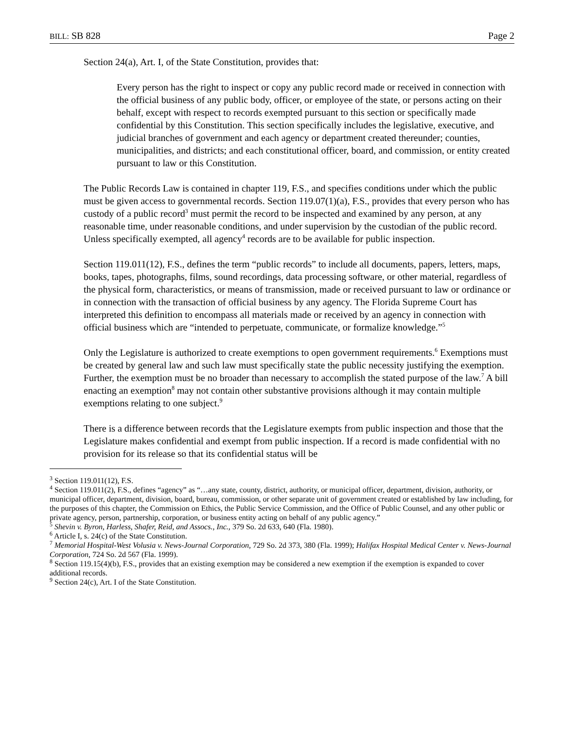BILL: SB 828 Page 2
Section 24(a), Art. I, of the State Constitution, provides that:
Every person has the right to inspect or copy any public record made or received in connection with the official business of any public body, officer, or employee of the state, or persons acting on their behalf, except with respect to records exempted pursuant to this section or specifically made confidential by this Constitution. This section specifically includes the legislative, executive, and judicial branches of government and each agency or department created thereunder; counties, municipalities, and districts; and each constitutional officer, board, and commission, or entity created pursuant to law or this Constitution.
The Public Records Law is contained in chapter 119, F.S., and specifies conditions under which the public must be given access to governmental records. Section 119.07(1)(a), F.S., provides that every person who has custody of a public record<sup>3</sup> must permit the record to be inspected and examined by any person, at any reasonable time, under reasonable conditions, and under supervision by the custodian of the public record. Unless specifically exempted, all agency<sup>4</sup> records are to be available for public inspection.
Section 119.011(12), F.S., defines the term “public records” to include all documents, papers, letters, maps, books, tapes, photographs, films, sound recordings, data processing software, or other material, regardless of the physical form, characteristics, or means of transmission, made or received pursuant to law or ordinance or in connection with the transaction of official business by any agency. The Florida Supreme Court has interpreted this definition to encompass all materials made or received by an agency in connection with official business which are “intended to perpetuate, communicate, or formalize knowledge.”<sup>5</sup>
Only the Legislature is authorized to create exemptions to open government requirements.<sup>6</sup> Exemptions must be created by general law and such law must specifically state the public necessity justifying the exemption. Further, the exemption must be no broader than necessary to accomplish the stated purpose of the law.<sup>7</sup> A bill enacting an exemption<sup>8</sup> may not contain other substantive provisions although it may contain multiple exemptions relating to one subject.<sup>9</sup>
There is a difference between records that the Legislature exempts from public inspection and those that the Legislature makes confidential and exempt from public inspection. If a record is made confidential with no provision for its release so that its confidential status will be
<sup>3</sup> Section 119.011(12), F.S.
<sup>4</sup> Section 119.011(2), F.S., defines “agency” as “…any state, county, district, authority, or municipal officer, department, division, authority, or municipal officer, department, division, board, bureau, commission, or other separate unit of government created or established by law including, for the purposes of this chapter, the Commission on Ethics, the Public Service Commission, and the Office of Public Counsel, and any other public or private agency, person, partnership, corporation, or business entity acting on behalf of any public agency.”
<sup>5</sup> Shevin v. Byron, Harless, Shafer, Reid, and Assocs., Inc., 379 So. 2d 633, 640 (Fla. 1980).
<sup>6</sup> Article I, s. 24(c) of the State Constitution.
<sup>7</sup> Memorial Hospital-West Volusia v. News-Journal Corporation, 729 So. 2d 373, 380 (Fla. 1999); Halifax Hospital Medical Center v. News-Journal Corporation, 724 So. 2d 567 (Fla. 1999).
<sup>8</sup> Section 119.15(4)(b), F.S., provides that an existing exemption may be considered a new exemption if the exemption is expanded to cover additional records.
<sup>9</sup> Section 24(c), Art. I of the State Constitution.